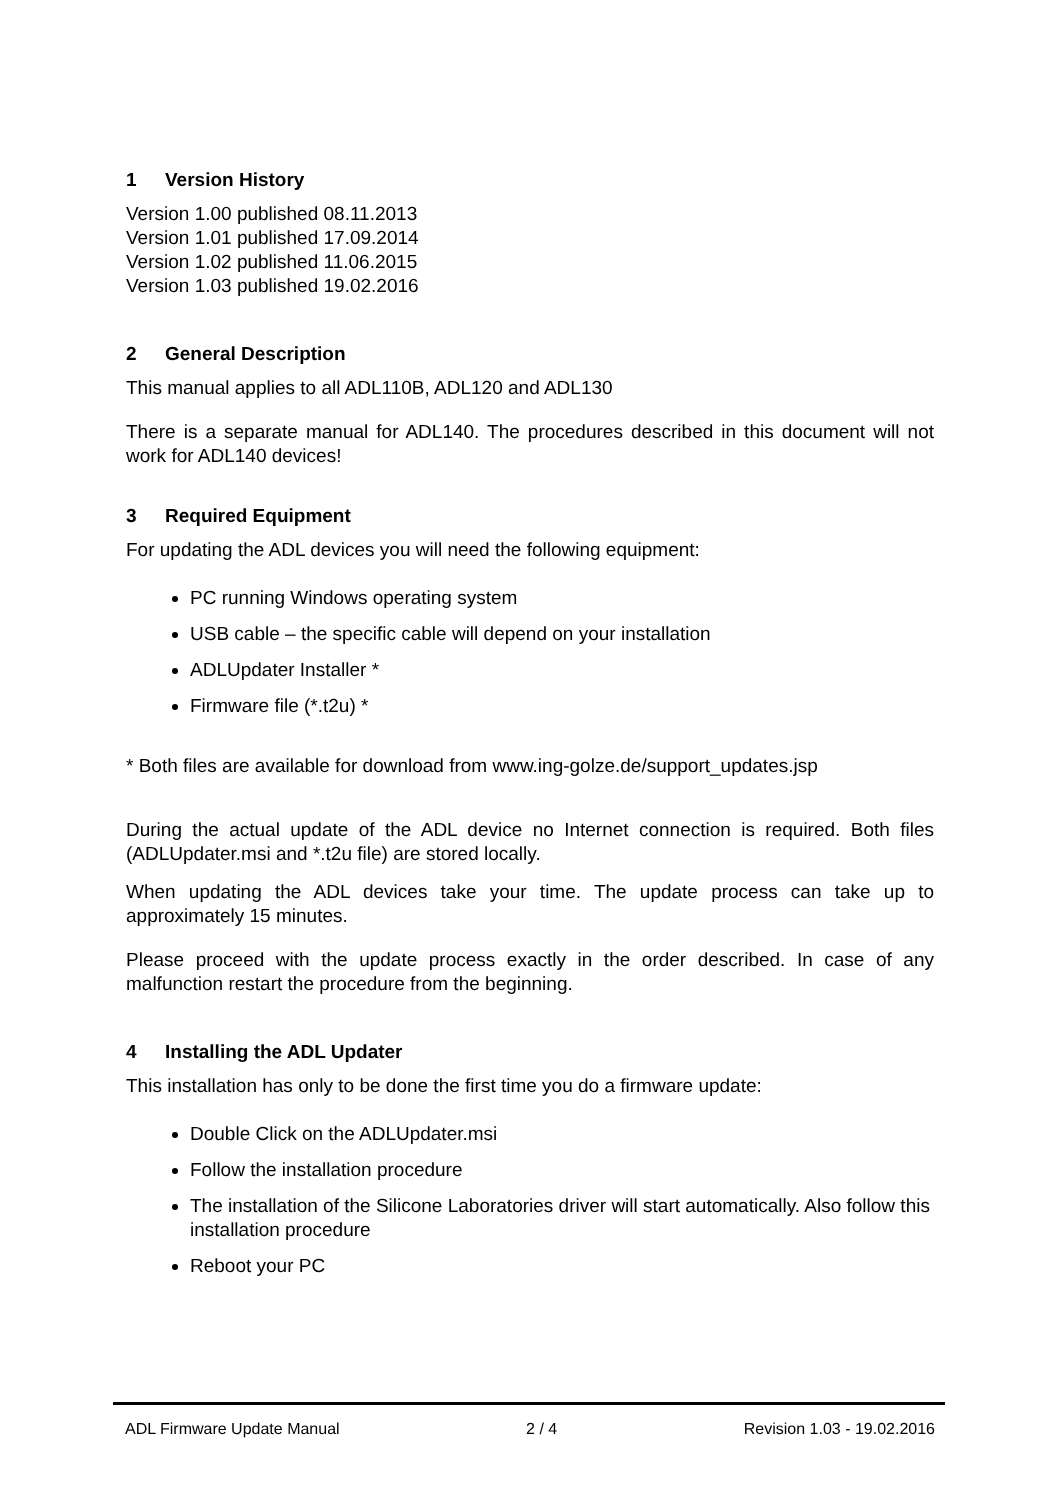1 Version History
Version 1.00 published 08.11.2013
Version 1.01 published 17.09.2014
Version 1.02 published 11.06.2015
Version 1.03 published 19.02.2016
2 General Description
This manual applies to all ADL110B, ADL120 and ADL130
There is a separate manual for ADL140. The procedures described in this document will not work for ADL140 devices!
3 Required Equipment
For updating the ADL devices you will need the following equipment:
PC running Windows operating system
USB cable – the specific cable will depend on your installation
ADLUpdater Installer *
Firmware file (*.t2u) *
* Both files are available for download from www.ing-golze.de/support_updates.jsp
During the actual update of the ADL device no Internet connection is required. Both files (ADLUpdater.msi and *.t2u file) are stored locally.
When updating the ADL devices take your time. The update process can take up to approximately 15 minutes.
Please proceed with the update process exactly in the order described. In case of any malfunction restart the procedure from the beginning.
4 Installing the ADL Updater
This installation has only to be done the first time you do a firmware update:
Double Click on the ADLUpdater.msi
Follow the installation procedure
The installation of the Silicone Laboratories driver will start automatically. Also follow this installation procedure
Reboot your PC
ADL Firmware Update Manual 2 / 4 Revision 1.03 - 19.02.2016